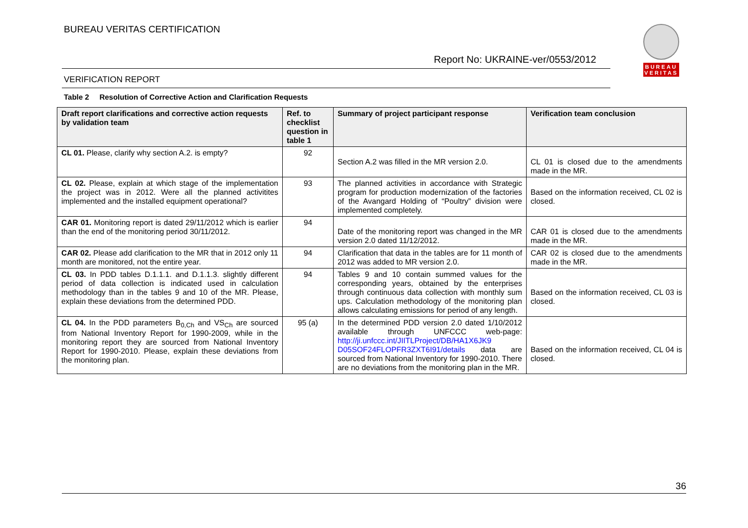BUREAU VERITAS CERTIFICATION
Report No: UKRAINE-ver/0553/2012
VERIFICATION REPORT
BUREAU VERITAS
Table 2 Resolution of Corrective Action and Clarification Requests
| Draft report clarifications and corrective action requests by validation team | Ref. to checklist question in table 1 | Summary of project participant response | Verification team conclusion |
| --- | --- | --- | --- |
| CL 01. Please, clarify why section A.2. is empty? | 92 | Section A.2 was filled in the MR version 2.0. | CL 01 is closed due to the amendments made in the MR. |
| CL 02. Please, explain at which stage of the implementation the project was in 2012. Were all the planned activitites implemented and the installed equipment operational? | 93 | The planned activities in accordance with Strategic program for production modernization of the factories of the Avangard Holding of “Poultry” division were implemented completely. | Based on the information received, CL 02 is closed. |
| CAR 01. Monitoring report is dated 29/11/2012 which is earlier than the end of the monitoring period 30/11/2012. | 94 | Date of the monitoring report was changed in the MR version 2.0 dated 11/12/2012. | CAR 01 is closed due to the amendments made in the MR. |
| CAR 02. Please add clarification to the MR that in 2012 only 11 month are monitored, not the entire year. | 94 | Clarification that data in the tables are for 11 month of 2012 was added to MR version 2.0. | CAR 02 is closed due to the amendments made in the MR. |
| CL 03. In PDD tables D.1.1.1. and D.1.1.3. slightly different period of data collection is indicated used in calculation methodology than in the tables 9 and 10 of the MR. Please, explain these deviations from the determined PDD. | 94 | Tables 9 and 10 contain summed values for the corresponding years, obtained by the enterprises through continuous data collection with monthly sum ups. Calculation methodology of the monitoring plan allows calculating emissions for period of any length. | Based on the information received, CL 03 is closed. |
| CL 04. In the PDD parameters B<sub>0,Ch</sub> and VS<sub>Ch</sub> are sourced from National Inventory Report for 1990-2009, while in the monitoring report they are sourced from National Inventory Report for 1990-2010. Please, explain these deviations from the monitoring plan. | 95 (a) | In the determined PDD version 2.0 dated 1/10/2012 available through UNFCCC web-page: http://ji.unfccc.int/JIITLProject/DB/HA1X6JK9 D05SOF24FLOPFR3ZXT6I91/details data are sourced from National Inventory for 1990-2010. There are no deviations from the monitoring plan in the MR. | Based on the information received, CL 04 is closed. |
36